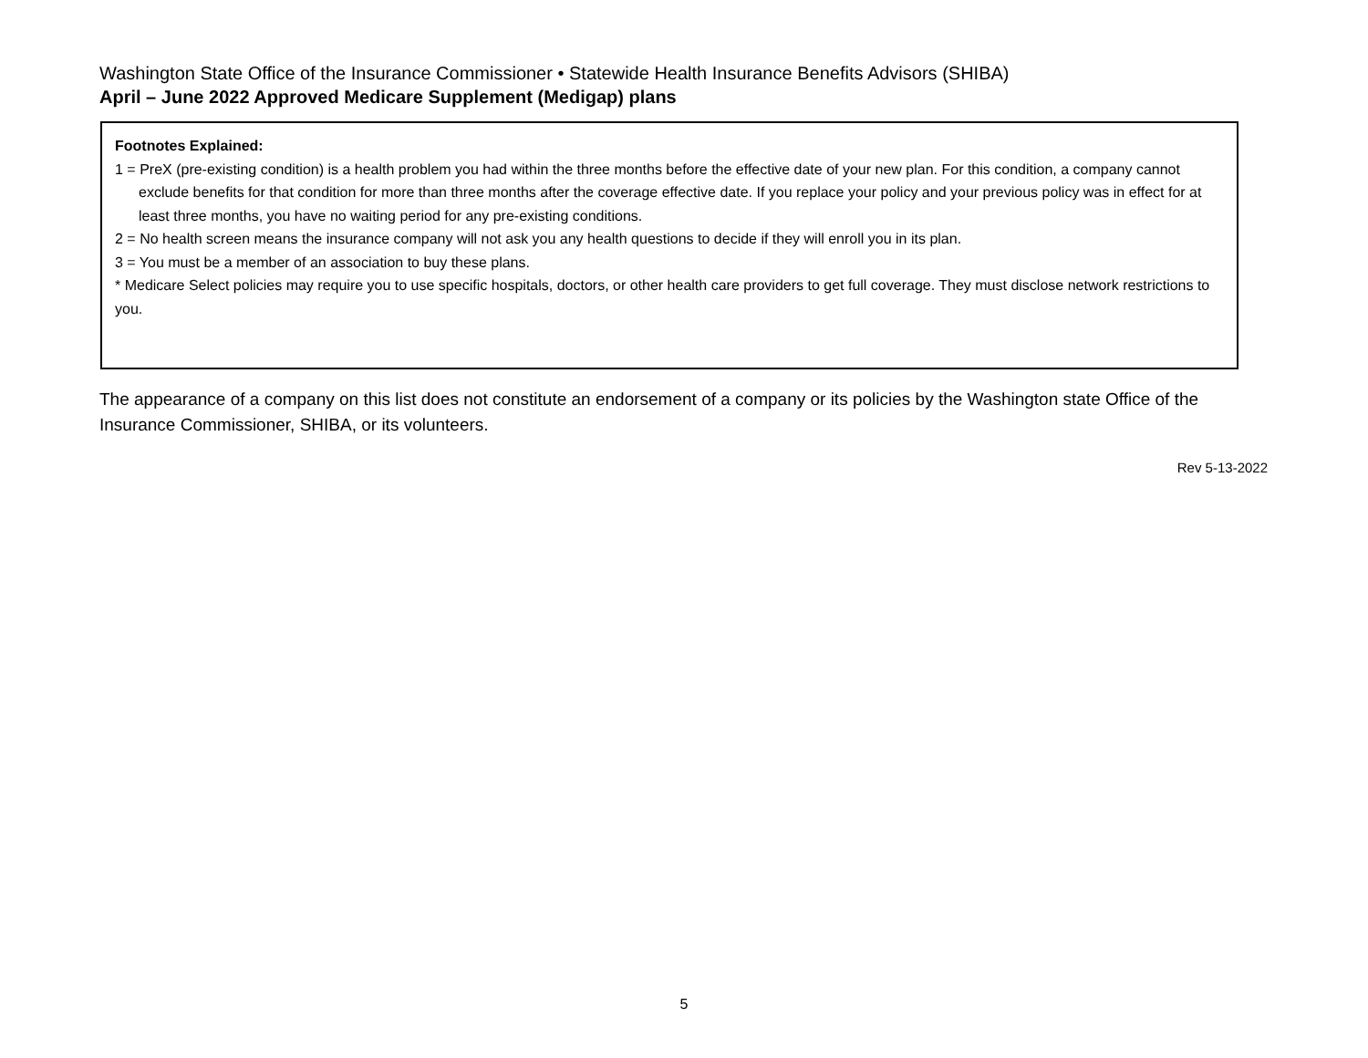Washington State Office of the Insurance Commissioner • Statewide Health Insurance Benefits Advisors (SHIBA)
April – June 2022 Approved Medicare Supplement (Medigap) plans
Footnotes Explained:
1 = PreX (pre-existing condition) is a health problem you had within the three months before the effective date of your new plan. For this condition, a company cannot exclude benefits for that condition for more than three months after the coverage effective date. If you replace your policy and your previous policy was in effect for at least three months, you have no waiting period for any pre-existing conditions.
2 = No health screen means the insurance company will not ask you any health questions to decide if they will enroll you in its plan.
3 = You must be a member of an association to buy these plans.
* Medicare Select policies may require you to use specific hospitals, doctors, or other health care providers to get full coverage. They must disclose network restrictions to you.
The appearance of a company on this list does not constitute an endorsement of a company or its policies by the Washington state Office of the Insurance Commissioner, SHIBA, or its volunteers.
Rev 5-13-2022
5